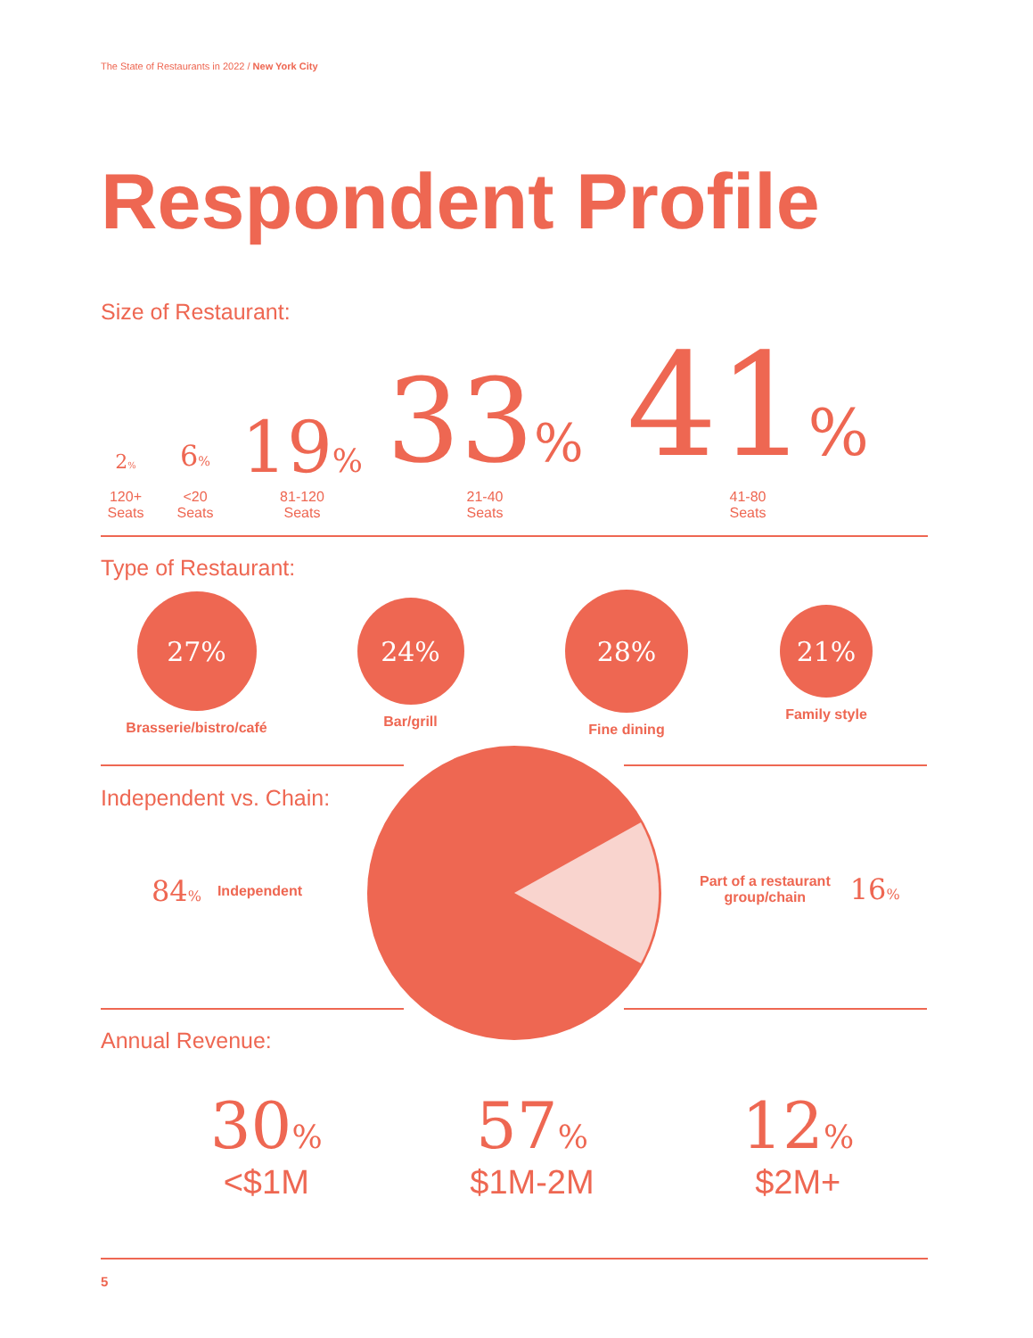The State of Restaurants in 2022 / New York City
Respondent Profile
Size of Restaurant:
2%
120+
Seats
6%
<20
Seats
19%
81-120
Seats
33%
21-40
Seats
41%
41-80
Seats
Type of Restaurant:
27%
Brasserie/bistro/café
24%
Bar/grill
28%
Fine dining
21%
Family style
Independent vs. Chain:
84% Independent
Part of a restaurant
group/chain 16%
Annual Revenue:
30%
<$1M
57%
$1M-2M
12%
$2M+
5